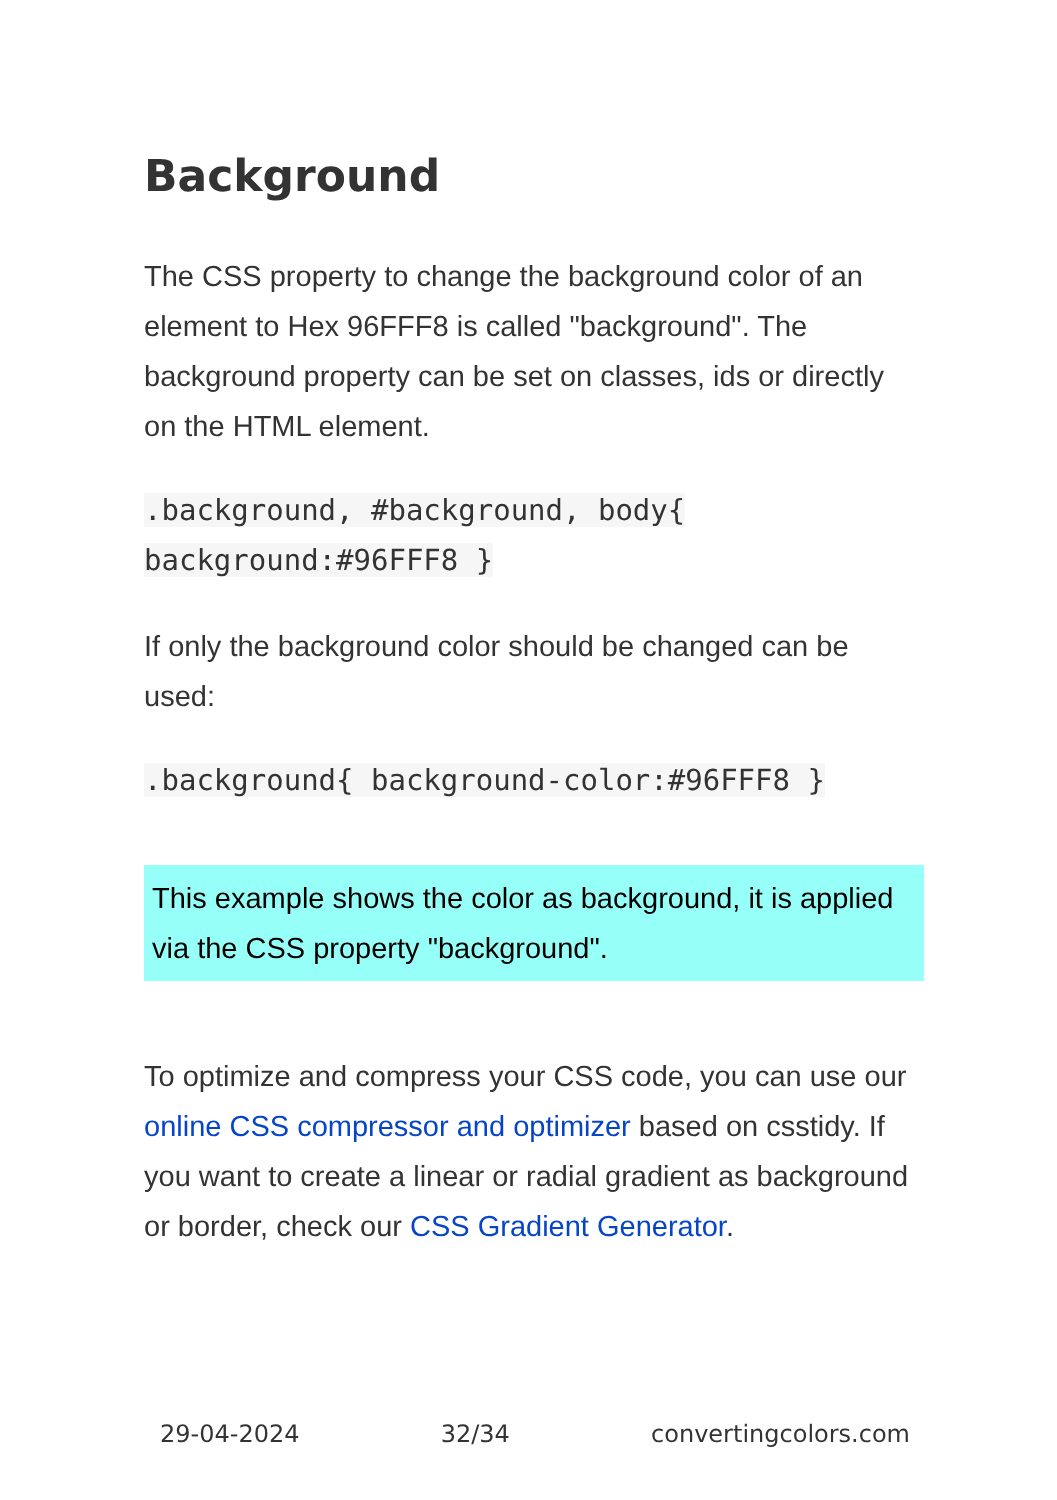Background
The CSS property to change the background color of an element to Hex 96FFF8 is called "background". The background property can be set on classes, ids or directly on the HTML element.
.background, #background, body{ background:#96FFF8 }
If only the background color should be changed can be used:
.background{ background-color:#96FFF8 }
This example shows the color as background, it is applied via the CSS property "background".
To optimize and compress your CSS code, you can use our online CSS compressor and optimizer based on csstidy. If you want to create a linear or radial gradient as background or border, check our CSS Gradient Generator.
29-04-2024 32/34 convertingcolors.com